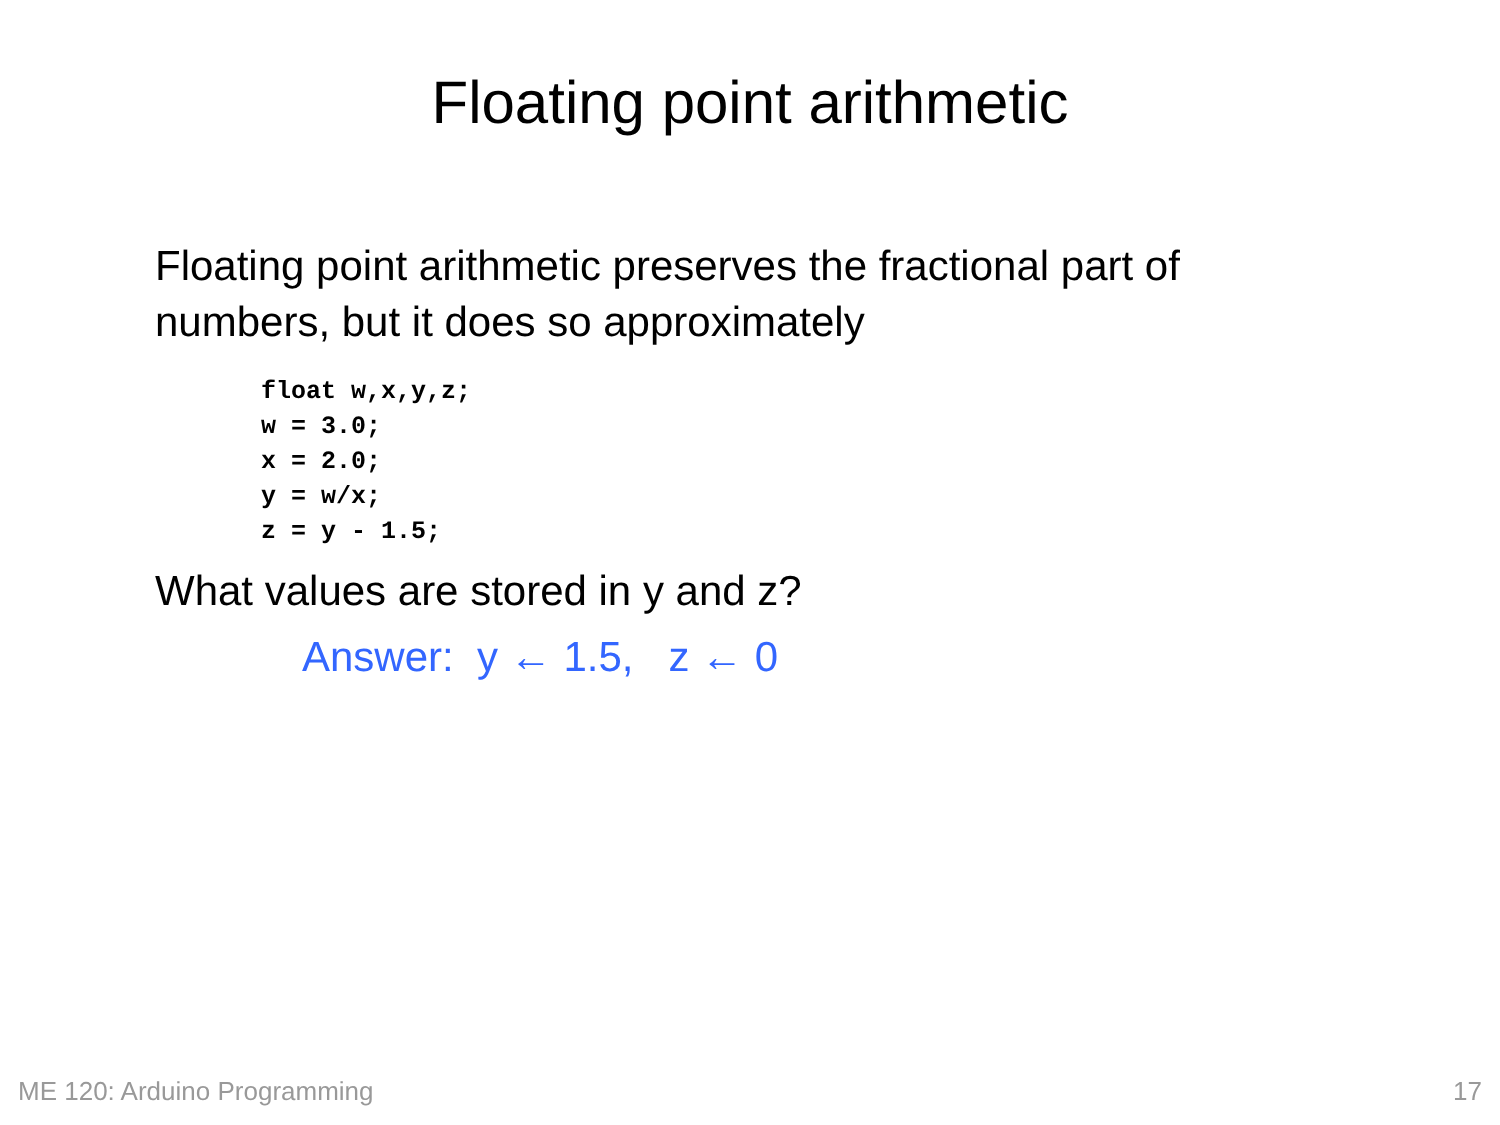Floating point arithmetic
Floating point arithmetic preserves the fractional part of numbers, but it does so approximately
float w,x,y,z;
w = 3.0;
x = 2.0;
y = w/x;
z = y - 1.5;
What values are stored in y and z?
Answer: y ← 1.5, z ← 0
ME 120: Arduino Programming 17